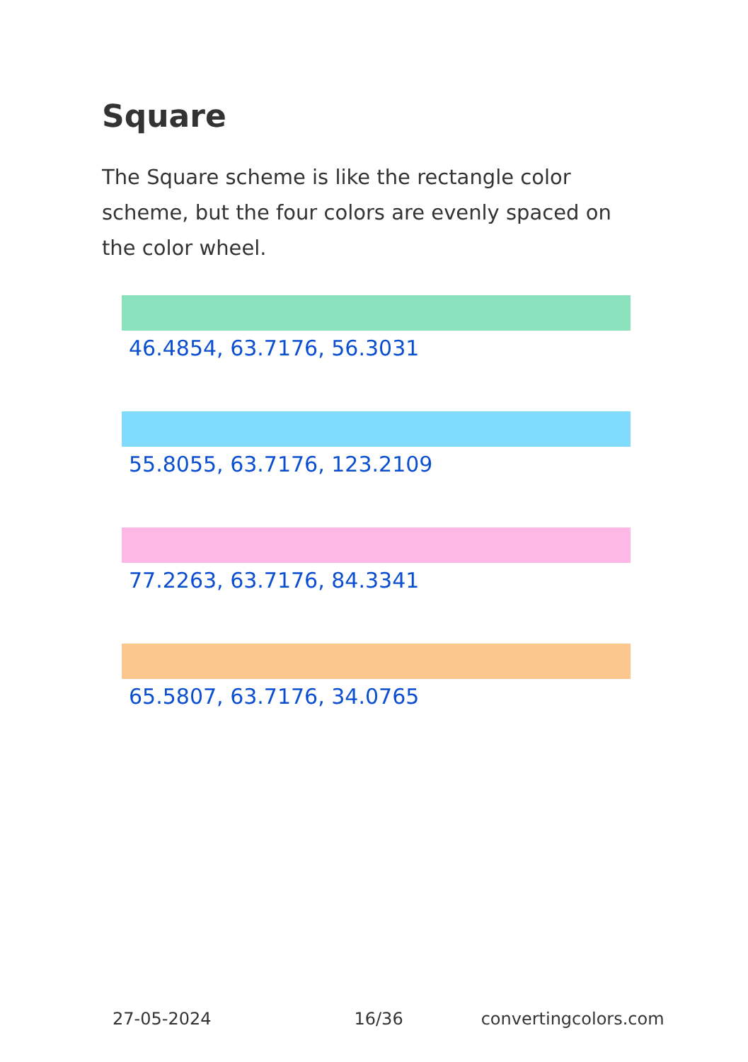Square
The Square scheme is like the rectangle color scheme, but the four colors are evenly spaced on the color wheel.
46.4854, 63.7176, 56.3031
55.8055, 63.7176, 123.2109
77.2263, 63.7176, 84.3341
65.5807, 63.7176, 34.0765
27-05-2024 16/36 convertingcolors.com